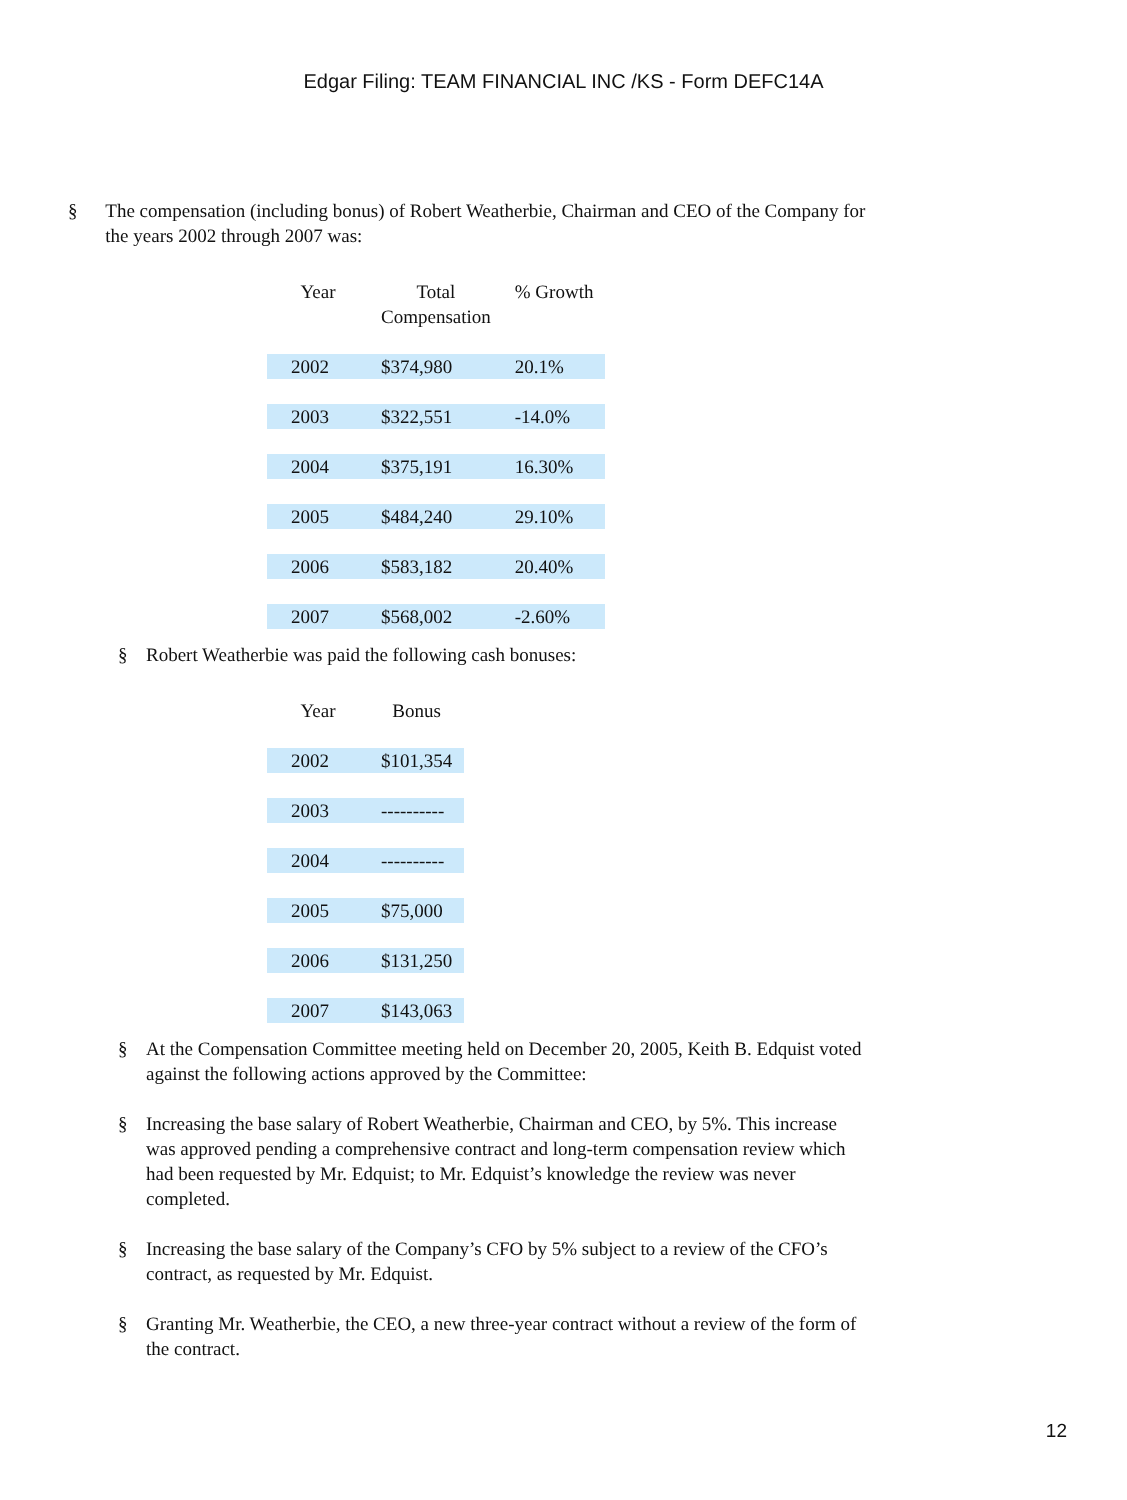Edgar Filing: TEAM FINANCIAL INC /KS - Form DEFC14A
§ The compensation (including bonus) of Robert Weatherbie, Chairman and CEO of the Company for the years 2002 through 2007 was:
| Year | Total Compensation | % Growth |
| --- | --- | --- |
| 2002 | $374,980 | 20.1% |
| 2003 | $322,551 | -14.0% |
| 2004 | $375,191 | 16.30% |
| 2005 | $484,240 | 29.10% |
| 2006 | $583,182 | 20.40% |
| 2007 | $568,002 | -2.60% |
§ Robert Weatherbie was paid the following cash bonuses:
| Year | Bonus |
| --- | --- |
| 2002 | $101,354 |
| 2003 | ---------- |
| 2004 | ---------- |
| 2005 | $75,000 |
| 2006 | $131,250 |
| 2007 | $143,063 |
§ At the Compensation Committee meeting held on December 20, 2005, Keith B. Edquist voted against the following actions approved by the Committee:
§ Increasing the base salary of Robert Weatherbie, Chairman and CEO, by 5%. This increase was approved pending a comprehensive contract and long-term compensation review which had been requested by Mr. Edquist; to Mr. Edquist’s knowledge the review was never completed.
§ Increasing the base salary of the Company’s CFO by 5% subject to a review of the CFO’s contract, as requested by Mr. Edquist.
§ Granting Mr. Weatherbie, the CEO, a new three-year contract without a review of the form of the contract.
12